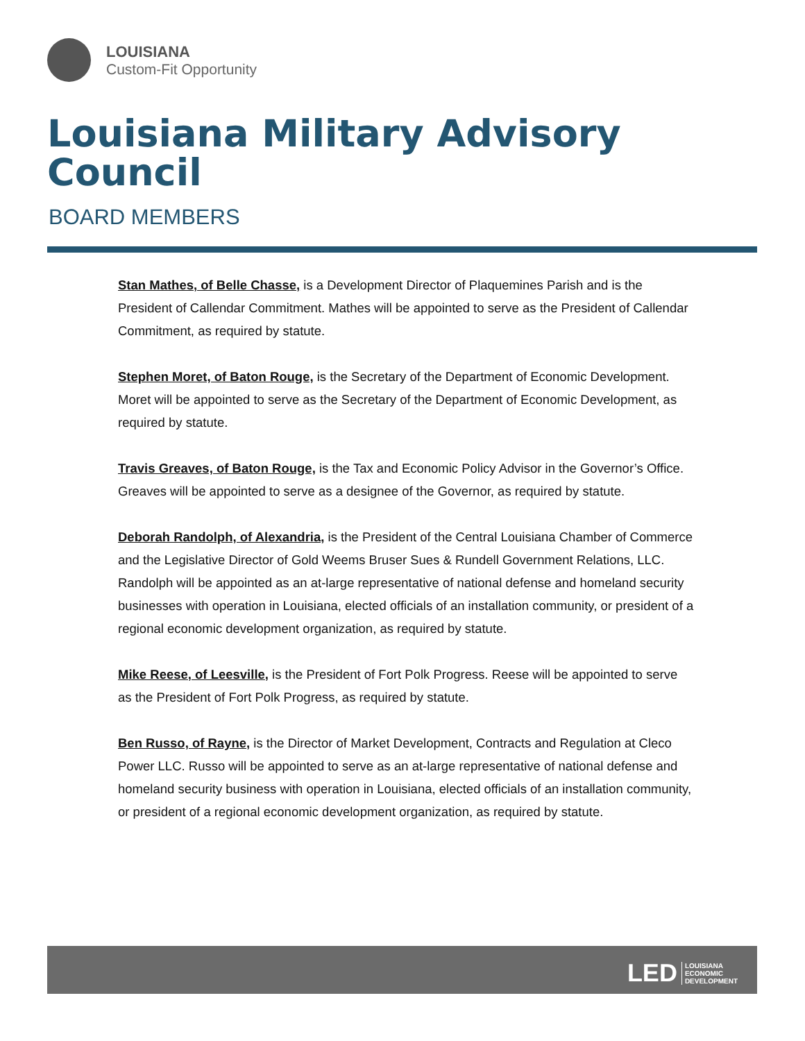LOUISIANA
Custom-Fit Opportunity
Louisiana Military Advisory Council
BOARD MEMBERS
Stan Mathes, of Belle Chasse, is a Development Director of Plaquemines Parish and is the President of Callendar Commitment. Mathes will be appointed to serve as the President of Callendar Commitment, as required by statute.
Stephen Moret, of Baton Rouge, is the Secretary of the Department of Economic Development. Moret will be appointed to serve as the Secretary of the Department of Economic Development, as required by statute.
Travis Greaves, of Baton Rouge, is the Tax and Economic Policy Advisor in the Governor’s Office. Greaves will be appointed to serve as a designee of the Governor, as required by statute.
Deborah Randolph, of Alexandria, is the President of the Central Louisiana Chamber of Commerce and the Legislative Director of Gold Weems Bruser Sues & Rundell Government Relations, LLC. Randolph will be appointed as an at-large representative of national defense and homeland security businesses with operation in Louisiana, elected officials of an installation community, or president of a regional economic development organization, as required by statute.
Mike Reese, of Leesville, is the President of Fort Polk Progress. Reese will be appointed to serve as the President of Fort Polk Progress, as required by statute.
Ben Russo, of Rayne, is the Director of Market Development, Contracts and Regulation at Cleco Power LLC. Russo will be appointed to serve as an at-large representative of national defense and homeland security business with operation in Louisiana, elected officials of an installation community, or president of a regional economic development organization, as required by statute.
LED LOUISIANA
ECONOMIC
DEVELOPMENT